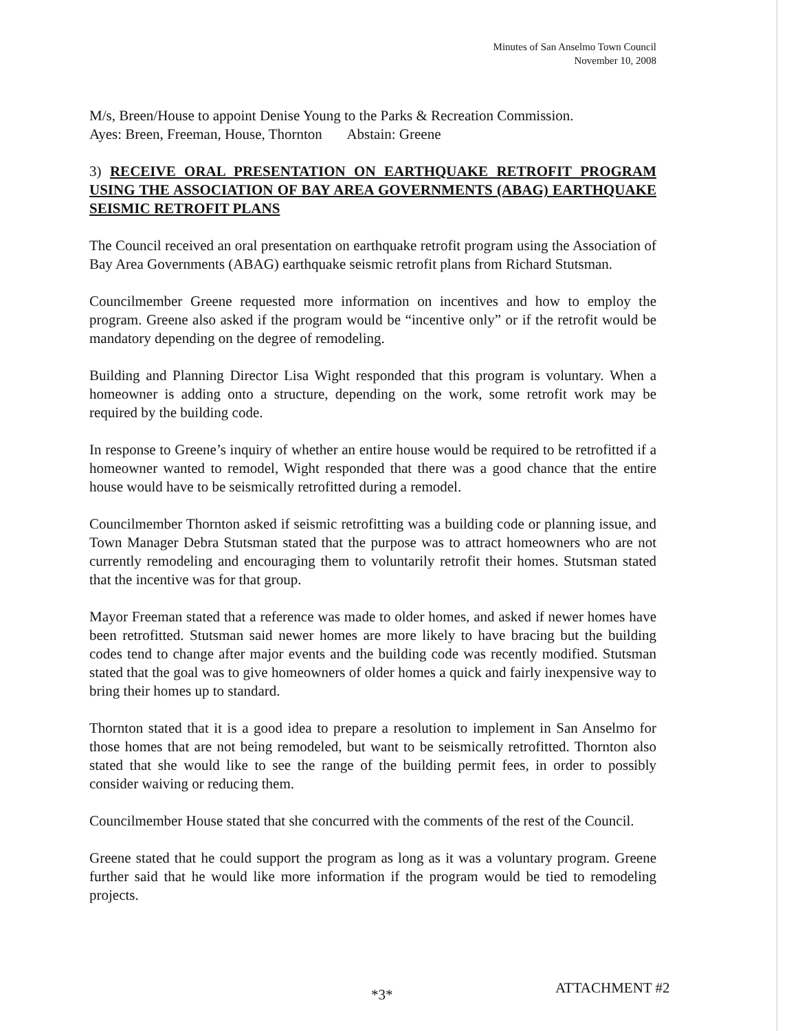Minutes of San Anselmo Town Council
November 10, 2008
M/s, Breen/House to appoint Denise Young to the Parks & Recreation Commission.
Ayes: Breen, Freeman, House, Thornton Abstain: Greene
3) RECEIVE ORAL PRESENTATION ON EARTHQUAKE RETROFIT PROGRAM USING THE ASSOCIATION OF BAY AREA GOVERNMENTS (ABAG) EARTHQUAKE SEISMIC RETROFIT PLANS
The Council received an oral presentation on earthquake retrofit program using the Association of Bay Area Governments (ABAG) earthquake seismic retrofit plans from Richard Stutsman.
Councilmember Greene requested more information on incentives and how to employ the program. Greene also asked if the program would be “incentive only” or if the retrofit would be mandatory depending on the degree of remodeling.
Building and Planning Director Lisa Wight responded that this program is voluntary. When a homeowner is adding onto a structure, depending on the work, some retrofit work may be required by the building code.
In response to Greene’s inquiry of whether an entire house would be required to be retrofitted if a homeowner wanted to remodel, Wight responded that there was a good chance that the entire house would have to be seismically retrofitted during a remodel.
Councilmember Thornton asked if seismic retrofitting was a building code or planning issue, and Town Manager Debra Stutsman stated that the purpose was to attract homeowners who are not currently remodeling and encouraging them to voluntarily retrofit their homes. Stutsman stated that the incentive was for that group.
Mayor Freeman stated that a reference was made to older homes, and asked if newer homes have been retrofitted. Stutsman said newer homes are more likely to have bracing but the building codes tend to change after major events and the building code was recently modified. Stutsman stated that the goal was to give homeowners of older homes a quick and fairly inexpensive way to bring their homes up to standard.
Thornton stated that it is a good idea to prepare a resolution to implement in San Anselmo for those homes that are not being remodeled, but want to be seismically retrofitted. Thornton also stated that she would like to see the range of the building permit fees, in order to possibly consider waiving or reducing them.
Councilmember House stated that she concurred with the comments of the rest of the Council.
Greene stated that he could support the program as long as it was a voluntary program. Greene further said that he would like more information if the program would be tied to remodeling projects.
ATTACHMENT #2
*3*